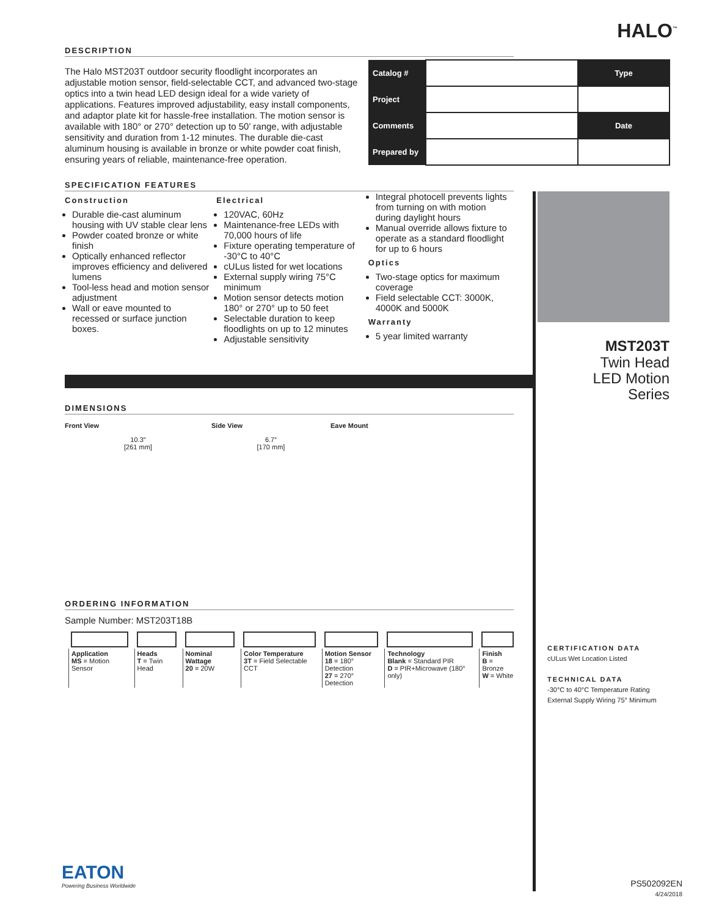HALO<sup>™</sup>
| Catalog # | | Type |
| Project | | |
| Comments | | Date |
| Prepared by | | |
DESCRIPTION
The Halo MST203T outdoor security floodlight incorporates an adjustable motion sensor, field-selectable CCT, and advanced two-stage optics into a twin head LED design ideal for a wide variety of applications. Features improved adjustability, easy install components, and adaptor plate kit for hassle-free installation. The motion sensor is available with 180° or 270° detection up to 50’ range, with adjustable sensitivity and duration from 1-12 minutes. The durable die-cast aluminum housing is available in bronze or white powder coat finish, ensuring years of reliable, maintenance-free operation.
SPECIFICATION FEATURES
Construction
Durable die-cast aluminum housing with UV stable clear lens
Powder coated bronze or white finish
Optically enhanced reflector improves efficiency and delivered lumens
Tool-less head and motion sensor adjustment
Wall or eave mounted to recessed or surface junction boxes.
Electrical
120VAC, 60Hz
Maintenance-free LEDs with 70,000 hours of life
Fixture operating temperature of -30°C to 40°C
cULus listed for wet locations
External supply wiring 75°C minimum
Motion sensor detects motion 180° or 270° up to 50 feet
Selectable duration to keep floodlights on up to 12 minutes
Adjustable sensitivity
Integral photocell prevents lights from turning on with motion during daylight hours
Manual override allows fixture to operate as a standard floodlight for up to 6 hours
Optics
Two-stage optics for maximum coverage
Field selectable CCT: 3000K, 4000K and 5000K
Warranty
5 year limited warranty
DIMENSIONS
Front View
10.3″
[261 mm]
Side View
6.7″
[170 mm]
Eave Mount
ORDERING INFORMATION
Sample Number: MST203T18B
| Application MS = Motion Sensor | Heads T = Twin Head | Nominal Wattage 20 = 20W | Color Temperature 3T = Field Selectable CCT | Motion Sensor 18 = 180° Detection 27 = 270° Detection | Technology Blank = Standard PIR D = PIR+Microwave (180° only) | Finish B = Bronze W = White |
EATON
Powering Business Worldwide
MST203T
Twin Head
LED Motion
Series
CERTIFICATION DATA
cULus Wet Location Listed
TECHNICAL DATA
-30°C to 40°C Temperature Rating
External Supply Wiring 75° Minimum
PS502092EN
4/24/2018